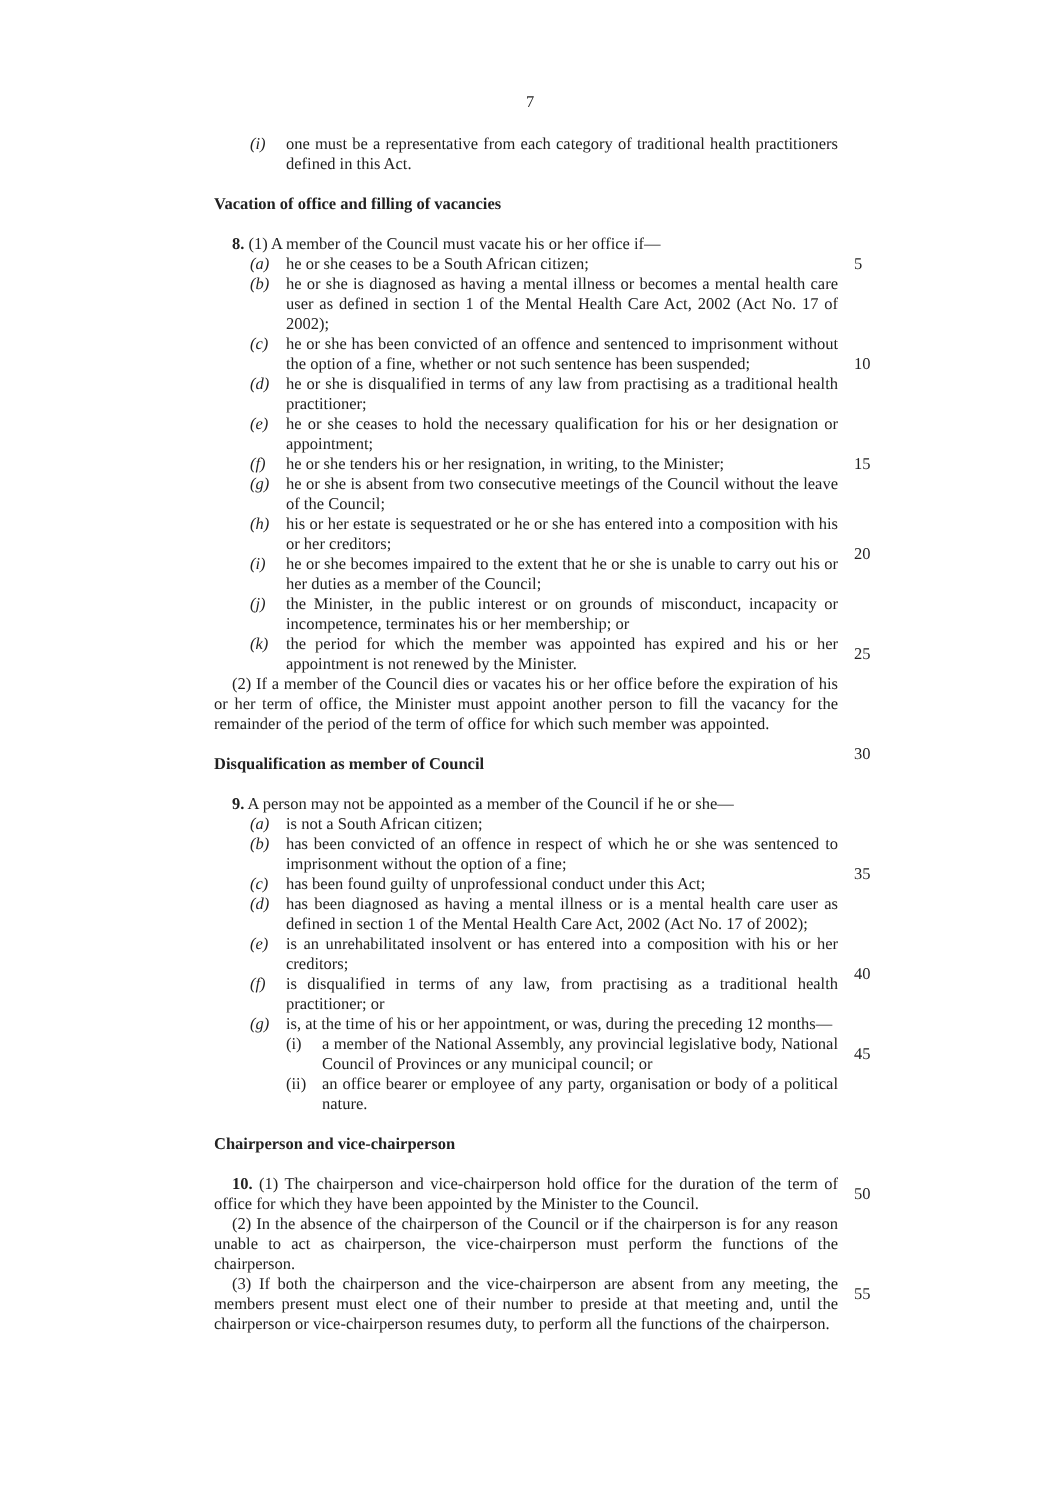7
(i) one must be a representative from each category of traditional health practitioners defined in this Act.
Vacation of office and filling of vacancies
8. (1) A member of the Council must vacate his or her office if—
(a) he or she ceases to be a South African citizen; 5
(b) he or she is diagnosed as having a mental illness or becomes a mental health care user as defined in section 1 of the Mental Health Care Act, 2002 (Act No. 17 of 2002);
(c) he or she has been convicted of an offence and sentenced to imprisonment without the option of a fine, whether or not such sentence has been suspended;
10
(d) he or she is disqualified in terms of any law from practising as a traditional health practitioner;
(e) he or she ceases to hold the necessary qualification for his or her designation or appointment;
(f) he or she tenders his or her resignation, in writing, to the Minister; 15
(g) he or she is absent from two consecutive meetings of the Council without the leave of the Council;
(h) his or her estate is sequestrated or he or she has entered into a composition with his or her creditors;
(i) he or she becomes impaired to the extent that he or she is unable to carry out his or her duties as a member of the Council;
20
(j) the Minister, in the public interest or on grounds of misconduct, incapacity or incompetence, terminates his or her membership; or
(k) the period for which the member was appointed has expired and his or her appointment is not renewed by the Minister.
25
(2) If a member of the Council dies or vacates his or her office before the expiration of his or her term of office, the Minister must appoint another person to fill the vacancy for the remainder of the period of the term of office for which such member was appointed.
Disqualification as member of Council
30
9. A person may not be appointed as a member of the Council if he or she—
(a) is not a South African citizen;
(b) has been convicted of an offence in respect of which he or she was sentenced to imprisonment without the option of a fine;
(c) has been found guilty of unprofessional conduct under this Act;
35
(d) has been diagnosed as having a mental illness or is a mental health care user as defined in section 1 of the Mental Health Care Act, 2002 (Act No. 17 of 2002);
(e) is an unrehabilitated insolvent or has entered into a composition with his or her creditors;
(f) is disqualified in terms of any law, from practising as a traditional health practitioner; or
40
(g) is, at the time of his or her appointment, or was, during the preceding 12 months—
(i) a member of the National Assembly, any provincial legislative body, National Council of Provinces or any municipal council; or
45
(ii) an office bearer or employee of any party, organisation or body of a political nature.
Chairperson and vice-chairperson
10. (1) The chairperson and vice-chairperson hold office for the duration of the term of office for which they have been appointed by the Minister to the Council.
50
(2) In the absence of the chairperson of the Council or if the chairperson is for any reason unable to act as chairperson, the vice-chairperson must perform the functions of the chairperson.
(3) If both the chairperson and the vice-chairperson are absent from any meeting, the members present must elect one of their number to preside at that meeting and, until the chairperson or vice-chairperson resumes duty, to perform all the functions of the chairperson.
55